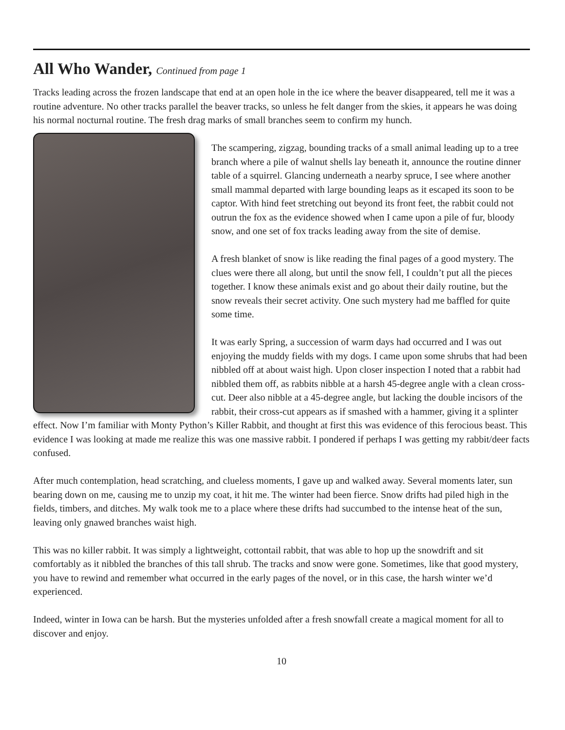All Who Wander, Continued from page 1
Tracks leading across the frozen landscape that end at an open hole in the ice where the beaver disappeared, tell me it was a routine adventure. No other tracks parallel the beaver tracks, so unless he felt danger from the skies, it appears he was doing his normal nocturnal routine. The fresh drag marks of small branches seem to confirm my hunch.
The scampering, zigzag, bounding tracks of a small animal leading up to a tree branch where a pile of walnut shells lay beneath it, announce the routine dinner table of a squirrel. Glancing underneath a nearby spruce, I see where another small mammal departed with large bounding leaps as it escaped its soon to be captor. With hind feet stretching out beyond its front feet, the rabbit could not outrun the fox as the evidence showed when I came upon a pile of fur, bloody snow, and one set of fox tracks leading away from the site of demise.
A fresh blanket of snow is like reading the final pages of a good mystery. The clues were there all along, but until the snow fell, I couldn’t put all the pieces together. I know these animals exist and go about their daily routine, but the snow reveals their secret activity. One such mystery had me baffled for quite some time.
It was early Spring, a succession of warm days had occurred and I was out enjoying the muddy fields with my dogs. I came upon some shrubs that had been nibbled off at about waist high. Upon closer inspection I noted that a rabbit had nibbled them off, as rabbits nibble at a harsh 45-degree angle with a clean cross-cut. Deer also nibble at a 45-degree angle, but lacking the double incisors of the rabbit, their cross-cut appears as if smashed with a hammer, giving it a splinter effect. Now I’m familiar with Monty Python’s Killer Rabbit, and thought at first this was evidence of this ferocious beast. This evidence I was looking at made me realize this was one massive rabbit. I pondered if perhaps I was getting my rabbit/deer facts confused.
After much contemplation, head scratching, and clueless moments, I gave up and walked away. Several moments later, sun bearing down on me, causing me to unzip my coat, it hit me. The winter had been fierce. Snow drifts had piled high in the fields, timbers, and ditches. My walk took me to a place where these drifts had succumbed to the intense heat of the sun, leaving only gnawed branches waist high.
This was no killer rabbit. It was simply a lightweight, cottontail rabbit, that was able to hop up the snowdrift and sit comfortably as it nibbled the branches of this tall shrub. The tracks and snow were gone. Sometimes, like that good mystery, you have to rewind and remember what occurred in the early pages of the novel, or in this case, the harsh winter we’d experienced.
Indeed, winter in Iowa can be harsh. But the mysteries unfolded after a fresh snowfall create a magical moment for all to discover and enjoy.
10